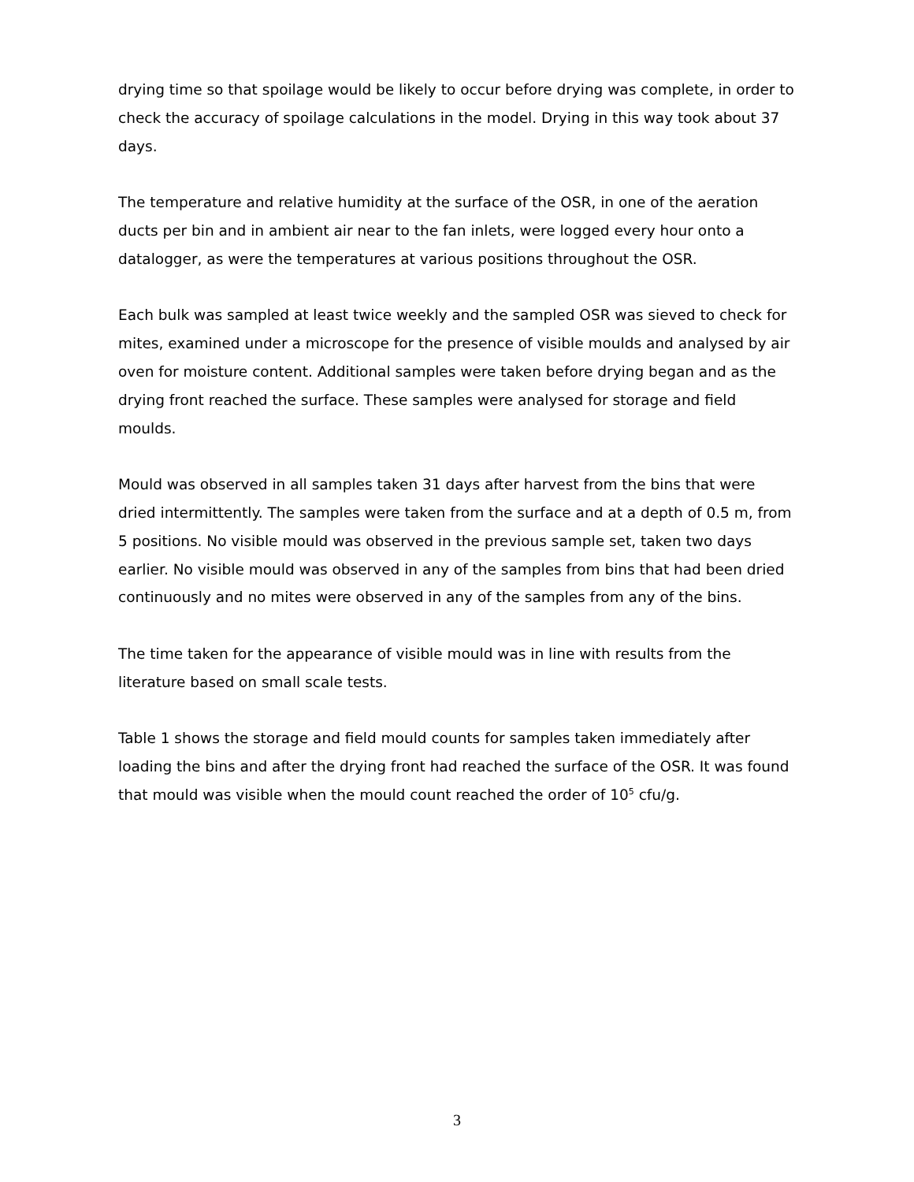drying time so that spoilage would be likely to occur before drying was complete, in order to check the accuracy of spoilage calculations in the model. Drying in this way took about 37 days.
The temperature and relative humidity at the surface of the OSR, in one of the aeration ducts per bin and in ambient air near to the fan inlets, were logged every hour onto a datalogger, as were the temperatures at various positions throughout the OSR.
Each bulk was sampled at least twice weekly and the sampled OSR was sieved to check for mites, examined under a microscope for the presence of visible moulds and analysed by air oven for moisture content. Additional samples were taken before drying began and as the drying front reached the surface. These samples were analysed for storage and field moulds.
Mould was observed in all samples taken 31 days after harvest from the bins that were dried intermittently. The samples were taken from the surface and at a depth of 0.5 m, from 5 positions. No visible mould was observed in the previous sample set, taken two days earlier. No visible mould was observed in any of the samples from bins that had been dried continuously and no mites were observed in any of the samples from any of the bins.
The time taken for the appearance of visible mould was in line with results from the literature based on small scale tests.
Table 1 shows the storage and field mould counts for samples taken immediately after loading the bins and after the drying front had reached the surface of the OSR. It was found that mould was visible when the mould count reached the order of 10<sup>5</sup> cfu/g.
3